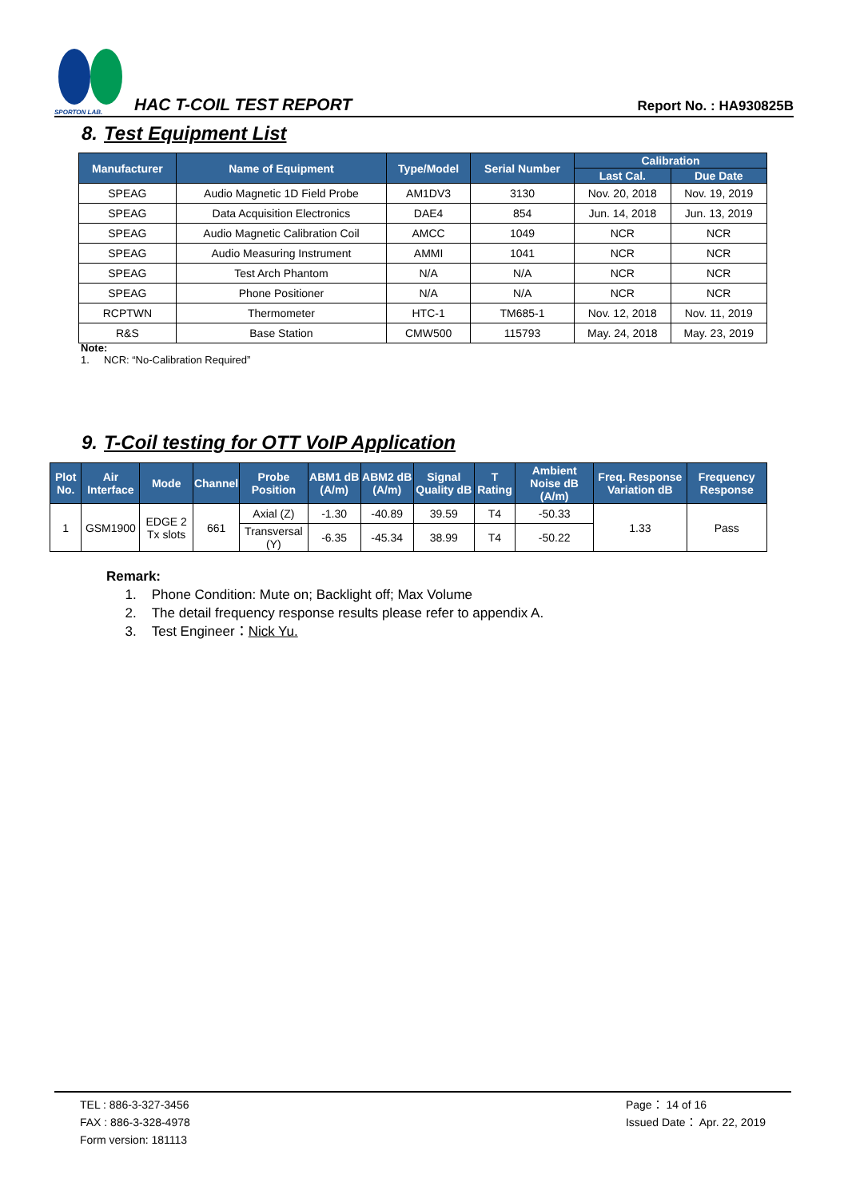SPORTON LAB.
HAC T-COIL TEST REPORT
Report No. : HA930825B
8. Test Equipment List
| Manufacturer | Name of Equipment | Type/Model | Serial Number | Calibration | |
| --- | --- | --- | --- | --- | --- |
| | | | | Last Cal. | Due Date |
| SPEAG | Audio Magnetic 1D Field Probe | AM1DV3 | 3130 | Nov. 20, 2018 | Nov. 19, 2019 |
| SPEAG | Data Acquisition Electronics | DAE4 | 854 | Jun. 14, 2018 | Jun. 13, 2019 |
| SPEAG | Audio Magnetic Calibration Coil | AMCC | 1049 | NCR | NCR |
| SPEAG | Audio Measuring Instrument | AMMI | 1041 | NCR | NCR |
| SPEAG | Test Arch Phantom | N/A | N/A | NCR | NCR |
| SPEAG | Phone Positioner | N/A | N/A | NCR | NCR |
| RCPTWN | Thermometer | HTC-1 | TM685-1 | Nov. 12, 2018 | Nov. 11, 2019 |
| R&S | Base Station | CMW500 | 115793 | May. 24, 2018 | May. 23, 2019 |
Note:
1. NCR: “No-Calibration Required”
9. T-Coil testing for OTT VoIP Application
| Plot No. | Air Interface | Mode | Channel | Probe Position | ABM1 dB (A/m) | ABM2 dB (A/m) | Signal Quality dB | T Rating | Ambient Noise dB (A/m) | Freq. Response Variation dB | Frequency Response |
| --- | --- | --- | --- | --- | --- | --- | --- | --- | --- | --- | --- |
| 1 | GSM1900 | EDGE 2 Tx slots | 661 | Axial (Z) | -1.30 | -40.89 | 39.59 | T4 | -50.33 | 1.33 | Pass |
| | | | | Transversal (Y) | -6.35 | -45.34 | 38.99 | T4 | -50.22 | | |
Remark:
1. Phone Condition: Mute on; Backlight off; Max Volume
2. The detail frequency response results please refer to appendix A.
3. Test Engineer：Nick Yu.
TEL : 886-3-327-3456
FAX : 886-3-328-4978
Form version: 181113
Page： 14 of 16
Issued Date： Apr. 22, 2019